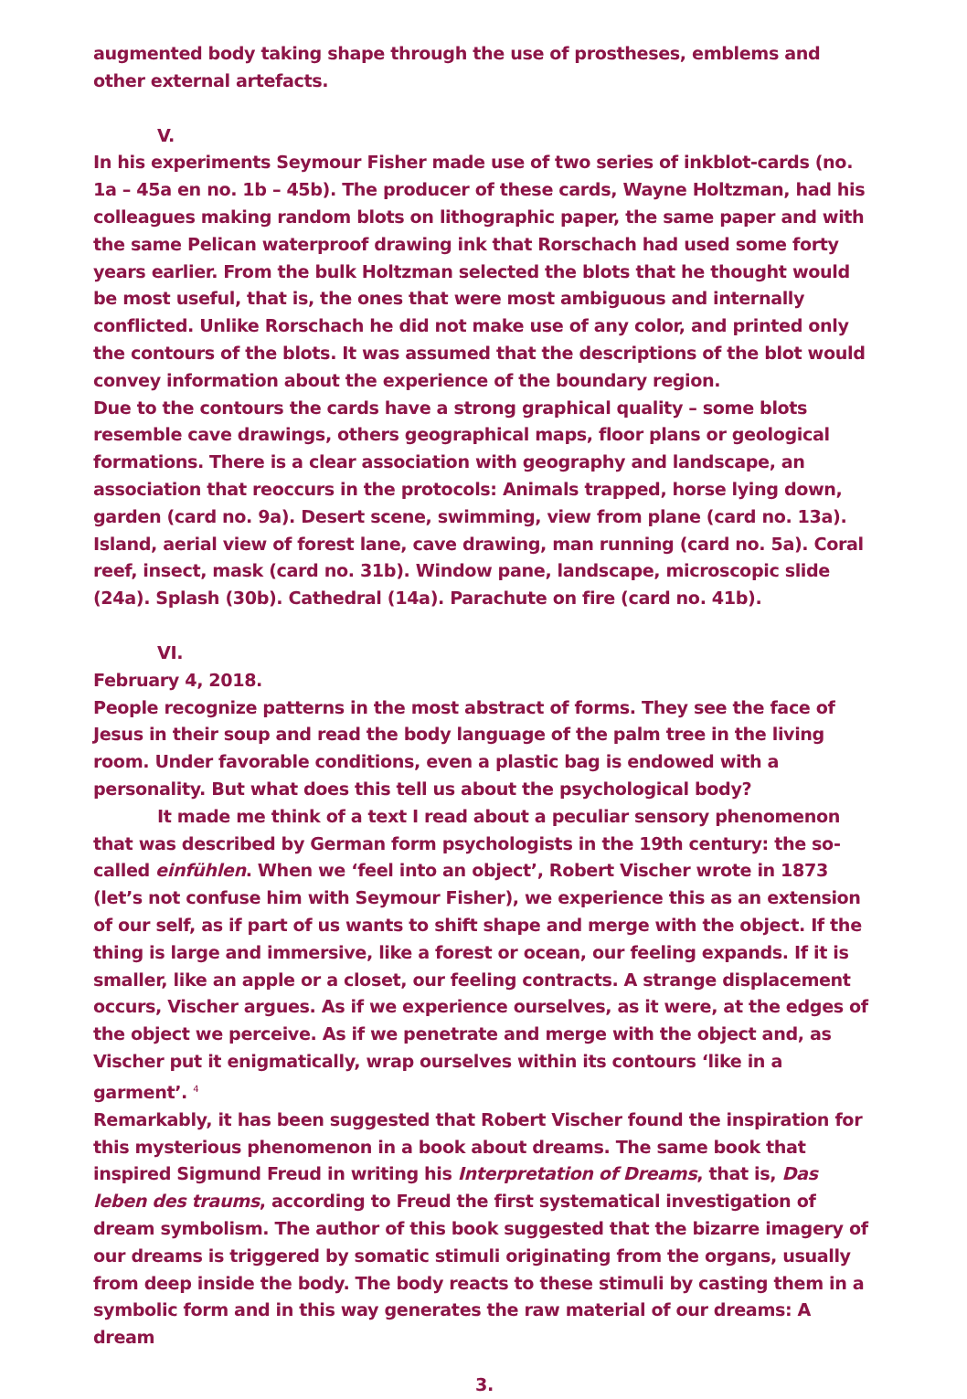augmented body taking shape through the use of prostheses, emblems and other external artefacts.
V.
In his experiments Seymour Fisher made use of two series of inkblot-cards (no. 1a – 45a en no. 1b – 45b). The producer of these cards, Wayne Holtzman, had his colleagues making random blots on lithographic paper, the same paper and with the same Pelican waterproof drawing ink that Rorschach had used some forty years earlier. From the bulk Holtzman selected the blots that he thought would be most useful, that is, the ones that were most ambiguous and internally conflicted. Unlike Rorschach he did not make use of any color, and printed only the contours of the blots. It was assumed that the descriptions of the blot would convey information about the experience of the boundary region.
Due to the contours the cards have a strong graphical quality – some blots resemble cave drawings, others geographical maps, floor plans or geological formations. There is a clear association with geography and landscape, an association that reoccurs in the protocols: Animals trapped, horse lying down, garden (card no. 9a). Desert scene, swimming, view from plane (card no. 13a). Island, aerial view of forest lane, cave drawing, man running (card no. 5a). Coral reef, insect, mask (card no. 31b). Window pane, landscape, microscopic slide (24a). Splash (30b). Cathedral (14a). Parachute on fire (card no. 41b).
VI.
February 4, 2018.
People recognize patterns in the most abstract of forms. They see the face of Jesus in their soup and read the body language of the palm tree in the living room. Under favorable conditions, even a plastic bag is endowed with a personality. But what does this tell us about the psychological body?
It made me think of a text I read about a peculiar sensory phenomenon that was described by German form psychologists in the 19th century: the so-called einfühlen. When we ‘feel into an object’, Robert Vischer wrote in 1873 (let’s not confuse him with Seymour Fisher), we experience this as an extension of our self, as if part of us wants to shift shape and merge with the object. If the thing is large and immersive, like a forest or ocean, our feeling expands. If it is smaller, like an apple or a closet, our feeling contracts. A strange displacement occurs, Vischer argues. As if we experience ourselves, as it were, at the edges of the object we perceive. As if we penetrate and merge with the object and, as Vischer put it enigmatically, wrap ourselves within its contours ‘like in a garment’. <sup>4</sup>
Remarkably, it has been suggested that Robert Vischer found the inspiration for this mysterious phenomenon in a book about dreams. The same book that inspired Sigmund Freud in writing his Interpretation of Dreams, that is, Das leben des traums, according to Freud the first systematical investigation of dream symbolism. The author of this book suggested that the bizarre imagery of our dreams is triggered by somatic stimuli originating from the organs, usually from deep inside the body. The body reacts to these stimuli by casting them in a symbolic form and in this way generates the raw material of our dreams: A dream
3.